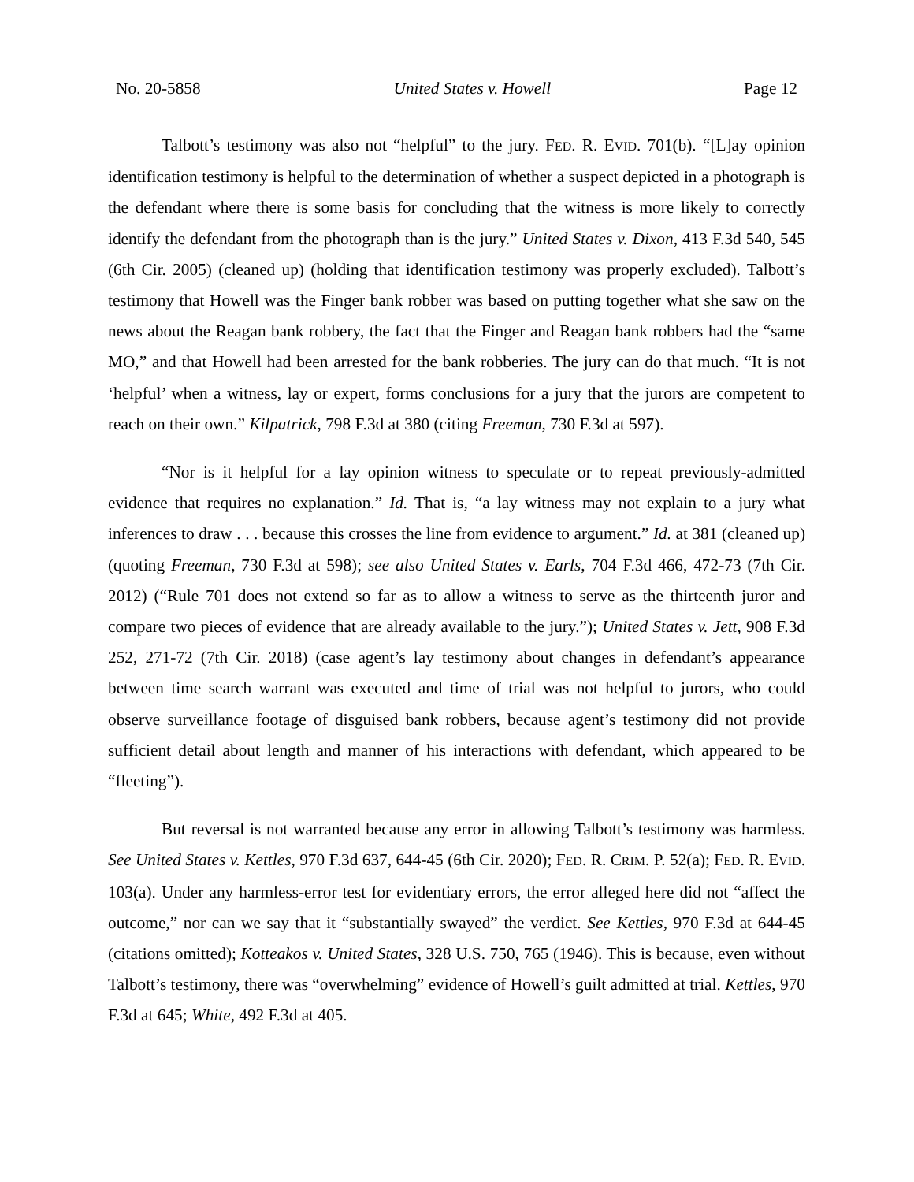No. 20-5858 United States v. Howell Page 12
Talbott’s testimony was also not “helpful” to the jury. FED. R. EVID. 701(b). “[L]ay opinion identification testimony is helpful to the determination of whether a suspect depicted in a photograph is the defendant where there is some basis for concluding that the witness is more likely to correctly identify the defendant from the photograph than is the jury.” United States v. Dixon, 413 F.3d 540, 545 (6th Cir. 2005) (cleaned up) (holding that identification testimony was properly excluded). Talbott’s testimony that Howell was the Finger bank robber was based on putting together what she saw on the news about the Reagan bank robbery, the fact that the Finger and Reagan bank robbers had the “same MO,” and that Howell had been arrested for the bank robberies. The jury can do that much. “It is not ‘helpful’ when a witness, lay or expert, forms conclusions for a jury that the jurors are competent to reach on their own.” Kilpatrick, 798 F.3d at 380 (citing Freeman, 730 F.3d at 597).
“Nor is it helpful for a lay opinion witness to speculate or to repeat previously-admitted evidence that requires no explanation.” Id. That is, “a lay witness may not explain to a jury what inferences to draw . . . because this crosses the line from evidence to argument.” Id. at 381 (cleaned up) (quoting Freeman, 730 F.3d at 598); see also United States v. Earls, 704 F.3d 466, 472-73 (7th Cir. 2012) (“Rule 701 does not extend so far as to allow a witness to serve as the thirteenth juror and compare two pieces of evidence that are already available to the jury.”); United States v. Jett, 908 F.3d 252, 271-72 (7th Cir. 2018) (case agent’s lay testimony about changes in defendant’s appearance between time search warrant was executed and time of trial was not helpful to jurors, who could observe surveillance footage of disguised bank robbers, because agent’s testimony did not provide sufficient detail about length and manner of his interactions with defendant, which appeared to be “fleeting”).
But reversal is not warranted because any error in allowing Talbott’s testimony was harmless. See United States v. Kettles, 970 F.3d 637, 644-45 (6th Cir. 2020); FED. R. CRIM. P. 52(a); FED. R. EVID. 103(a). Under any harmless-error test for evidentiary errors, the error alleged here did not “affect the outcome,” nor can we say that it “substantially swayed” the verdict. See Kettles, 970 F.3d at 644-45 (citations omitted); Kotteakos v. United States, 328 U.S. 750, 765 (1946). This is because, even without Talbott’s testimony, there was “overwhelming” evidence of Howell’s guilt admitted at trial. Kettles, 970 F.3d at 645; White, 492 F.3d at 405.